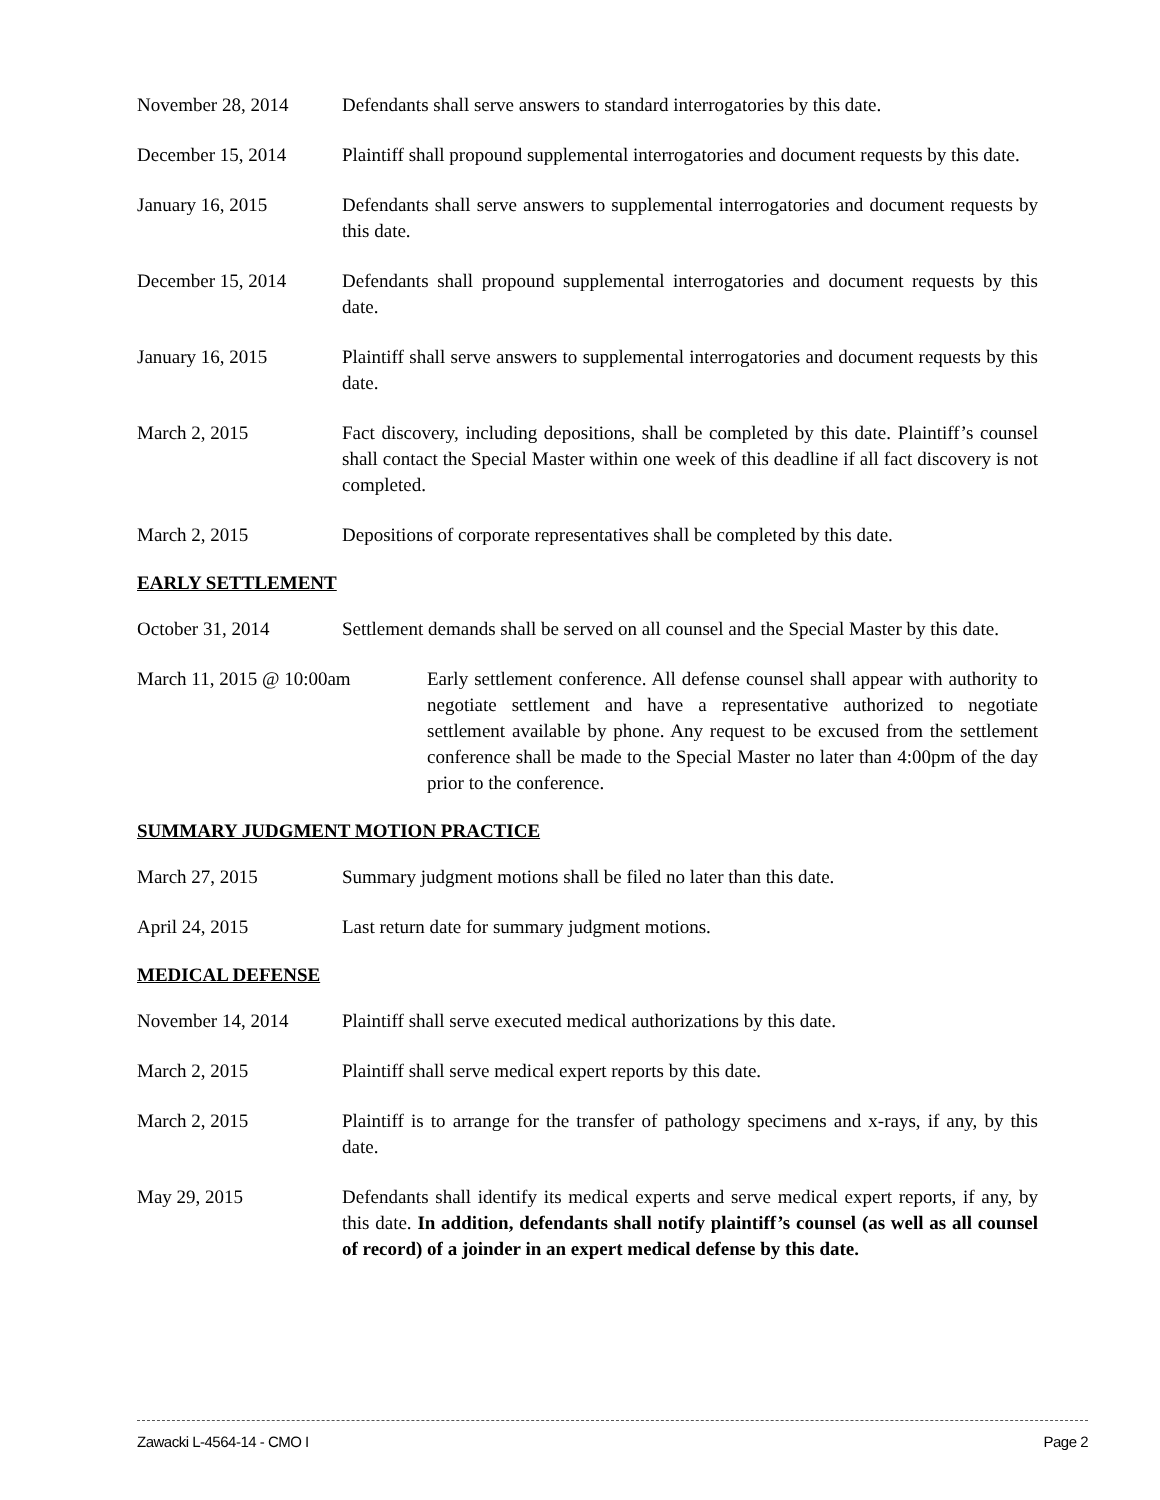November 28, 2014 Defendants shall serve answers to standard interrogatories by this date.
December 15, 2014 Plaintiff shall propound supplemental interrogatories and document requests by this date.
January 16, 2015 Defendants shall serve answers to supplemental interrogatories and document requests by this date.
December 15, 2014 Defendants shall propound supplemental interrogatories and document requests by this date.
January 16, 2015 Plaintiff shall serve answers to supplemental interrogatories and document requests by this date.
March 2, 2015 Fact discovery, including depositions, shall be completed by this date. Plaintiff’s counsel shall contact the Special Master within one week of this deadline if all fact discovery is not completed.
March 2, 2015 Depositions of corporate representatives shall be completed by this date.
EARLY SETTLEMENT
October 31, 2014 Settlement demands shall be served on all counsel and the Special Master by this date.
March 11, 2015 @ 10:00am Early settlement conference. All defense counsel shall appear with authority to negotiate settlement and have a representative authorized to negotiate settlement available by phone. Any request to be excused from the settlement conference shall be made to the Special Master no later than 4:00pm of the day prior to the conference.
SUMMARY JUDGMENT MOTION PRACTICE
March 27, 2015 Summary judgment motions shall be filed no later than this date.
April 24, 2015 Last return date for summary judgment motions.
MEDICAL DEFENSE
November 14, 2014 Plaintiff shall serve executed medical authorizations by this date.
March 2, 2015 Plaintiff shall serve medical expert reports by this date.
March 2, 2015 Plaintiff is to arrange for the transfer of pathology specimens and x-rays, if any, by this date.
May 29, 2015 Defendants shall identify its medical experts and serve medical expert reports, if any, by this date. In addition, defendants shall notify plaintiff’s counsel (as well as all counsel of record) of a joinder in an expert medical defense by this date.
Zawacki L-4564-14 - CMO I Page 2